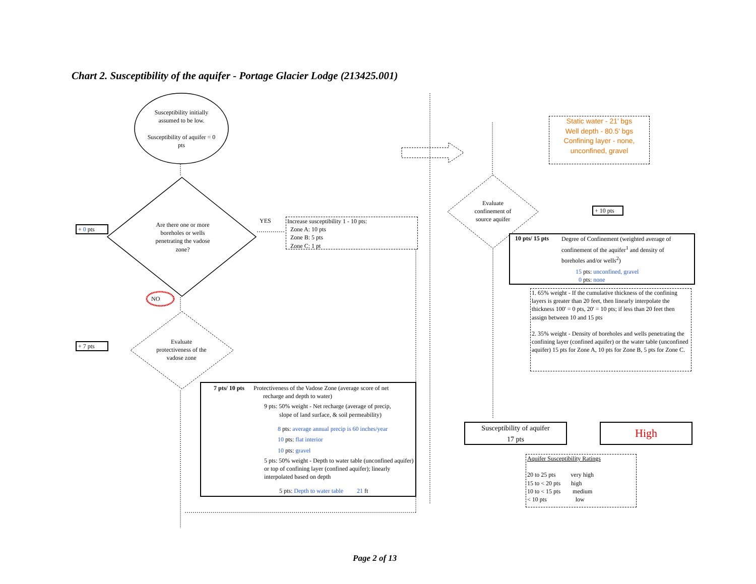Chart 2. Susceptibility of the aquifer - Portage Glacier Lodge (213425.001)
Susceptibility initially assumed to be low.
Susceptibility of aquifer = 0 pts
+ 0 pts
Are there one or more boreholes or wells penetrating the vadose zone?
YES
Increase susceptibility 1 - 10 pts:
Zone A: 10 pts
Zone B: 5 pts
Zone C: 1 pt
NO
+ 7 pts
Evaluate protectiveness of the vadose zone
7 pts/ 10 pts Protectiveness of the Vadose Zone (average score of net
recharge and depth to water)
9 pts: 50% weight - Net recharge (average of precip,
slope of land surface, & soil permeability)
8 pts: average annual precip is 60 inches/year
10 pts: flat interior
10 pts: gravel
5 pts: 50% weight - Depth to water table (unconfined aquifer) or top of confining layer (confined aquifer); linearly interpolated based on depth
5 pts: Depth to water table 21 ft
Static water - 21' bgs
Well depth - 80.5' bgs
Confining layer - none, unconfined, gravel
Evaluate confinement of source aquifer
+ 10 pts
10 pts/ 15 pts Degree of Confinement (weighted average of confinement of the aquifer<sup>1</sup> and density of boreholes and/or wells<sup>2</sup>)
15 pts: unconfined, gravel
0 pts: none
1. 65% weight - If the cumulative thickness of the confining layers is greater than 20 feet, then linearly interpolate the thickness 100' = 0 pts, 20' = 10 pts; if less than 20 feet then assign between 10 and 15 pts
2. 35% weight - Density of boreholes and wells penetrating the confining layer (confined aquifer) or the water table (unconfined aquifer) 15 pts for Zone A, 10 pts for Zone B, 5 pts for Zone C.
Susceptibility of aquifer
17 pts
High
Aquifer Susceptibility Ratings
20 to 25 pts very high
15 to < 20 pts high
10 to < 15 pts medium
< 10 pts low
Page 2 of 13